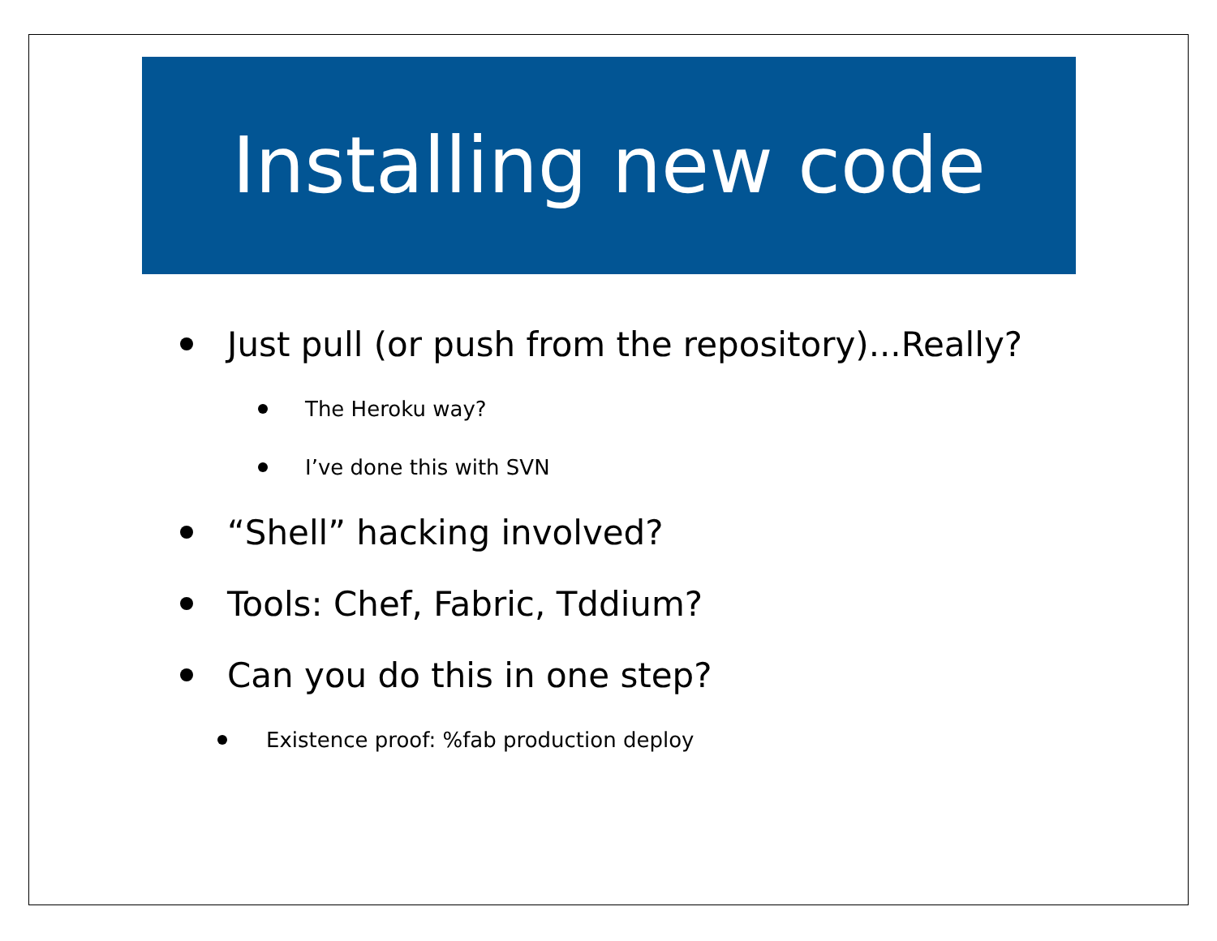Installing new code
Just pull (or push from the repository)...Really?
The Heroku way?
I’ve done this with SVN
“Shell” hacking involved?
Tools: Chef, Fabric, Tddium?
Can you do this in one step?
Existence proof: %fab production deploy